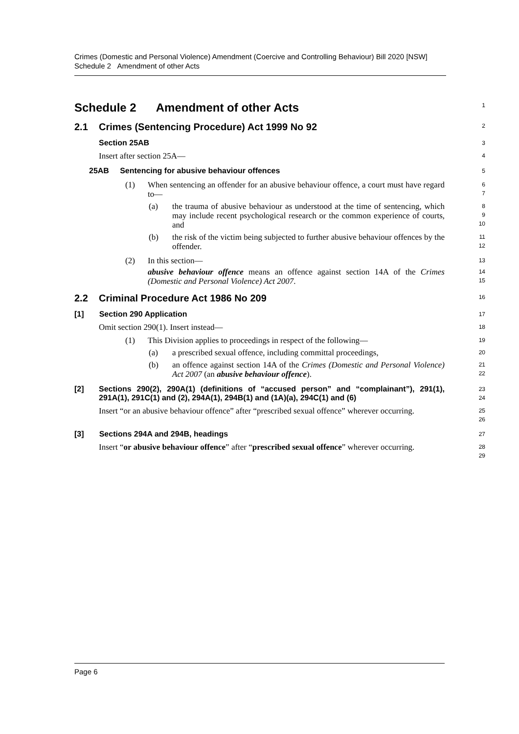Crimes (Domestic and Personal Violence) Amendment (Coercive and Controlling Behaviour) Bill 2020 [NSW]
Schedule 2 Amendment of other Acts
Schedule 2 Amendment of other Acts
1
2.1 Crimes (Sentencing Procedure) Act 1999 No 92
2
Section 25AB
3
Insert after section 25A—
4
25AB Sentencing for abusive behaviour offences
5
(1) When sentencing an offender for an abusive behaviour offence, a court must have regard to—
6
7
(a) the trauma of abusive behaviour as understood at the time of sentencing, which may include recent psychological research or the common experience of courts, and
8
9
10
(b) the risk of the victim being subjected to further abusive behaviour offences by the offender.
11
12
(2) In this section—
13
abusive behaviour offence means an offence against section 14A of the Crimes (Domestic and Personal Violence) Act 2007.
14
15
2.2 Criminal Procedure Act 1986 No 209
16
[1] Section 290 Application
17
Omit section 290(1). Insert instead—
18
(1) This Division applies to proceedings in respect of the following—
19
(a) a prescribed sexual offence, including committal proceedings,
20
(b) an offence against section 14A of the Crimes (Domestic and Personal Violence) Act 2007 (an abusive behaviour offence).
21
22
[2] Sections 290(2), 290A(1) (definitions of “accused person” and “complainant”), 291(1), 291A(1), 291C(1) and (2), 294A(1), 294B(1) and (1A)(a), 294C(1) and (6)
23
24
Insert “or an abusive behaviour offence” after “prescribed sexual offence” wherever occurring.
25
26
[3] Sections 294A and 294B, headings
27
Insert “or abusive behaviour offence” after “prescribed sexual offence” wherever occurring.
28
29
Page 6